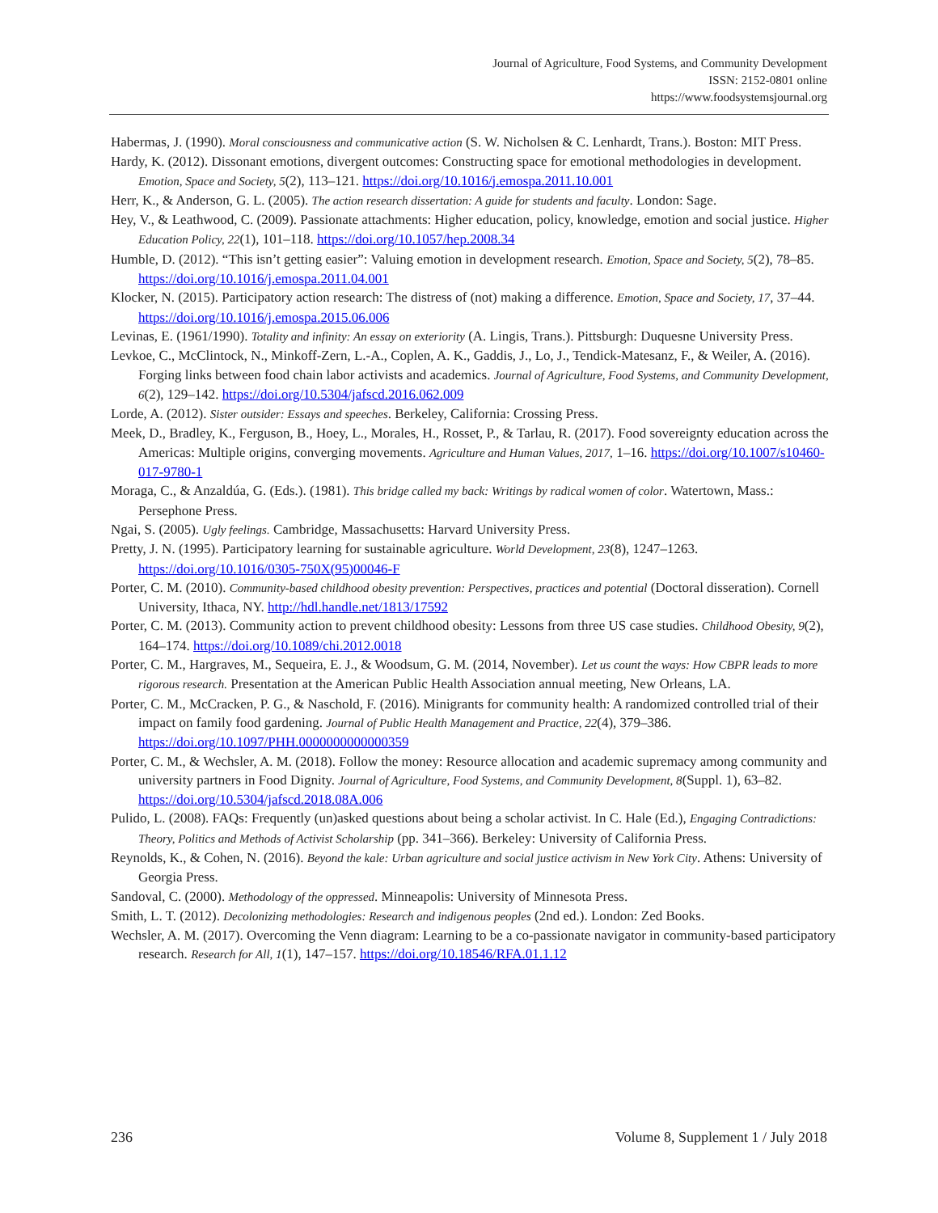Journal of Agriculture, Food Systems, and Community Development
ISSN: 2152-0801 online
https://www.foodsystemsjournal.org
Habermas, J. (1990). Moral consciousness and communicative action (S. W. Nicholsen & C. Lenhardt, Trans.). Boston: MIT Press.
Hardy, K. (2012). Dissonant emotions, divergent outcomes: Constructing space for emotional methodologies in development. Emotion, Space and Society, 5(2), 113–121. https://doi.org/10.1016/j.emospa.2011.10.001
Herr, K., & Anderson, G. L. (2005). The action research dissertation: A guide for students and faculty. London: Sage.
Hey, V., & Leathwood, C. (2009). Passionate attachments: Higher education, policy, knowledge, emotion and social justice. Higher Education Policy, 22(1), 101–118. https://doi.org/10.1057/hep.2008.34
Humble, D. (2012). “This isn’t getting easier”: Valuing emotion in development research. Emotion, Space and Society, 5(2), 78–85. https://doi.org/10.1016/j.emospa.2011.04.001
Klocker, N. (2015). Participatory action research: The distress of (not) making a difference. Emotion, Space and Society, 17, 37–44. https://doi.org/10.1016/j.emospa.2015.06.006
Levinas, E. (1961/1990). Totality and infinity: An essay on exteriority (A. Lingis, Trans.). Pittsburgh: Duquesne University Press.
Levkoe, C., McClintock, N., Minkoff-Zern, L.-A., Coplen, A. K., Gaddis, J., Lo, J., Tendick-Matesanz, F., & Weiler, A. (2016). Forging links between food chain labor activists and academics. Journal of Agriculture, Food Systems, and Community Development, 6(2), 129–142. https://doi.org/10.5304/jafscd.2016.062.009
Lorde, A. (2012). Sister outsider: Essays and speeches. Berkeley, California: Crossing Press.
Meek, D., Bradley, K., Ferguson, B., Hoey, L., Morales, H., Rosset, P., & Tarlau, R. (2017). Food sovereignty education across the Americas: Multiple origins, converging movements. Agriculture and Human Values, 2017, 1–16. https://doi.org/10.1007/s10460-017-9780-1
Moraga, C., & Anzaldúa, G. (Eds.). (1981). This bridge called my back: Writings by radical women of color. Watertown, Mass.: Persephone Press.
Ngai, S. (2005). Ugly feelings. Cambridge, Massachusetts: Harvard University Press.
Pretty, J. N. (1995). Participatory learning for sustainable agriculture. World Development, 23(8), 1247–1263. https://doi.org/10.1016/0305-750X(95)00046-F
Porter, C. M. (2010). Community-based childhood obesity prevention: Perspectives, practices and potential (Doctoral disseration). Cornell University, Ithaca, NY. http://hdl.handle.net/1813/17592
Porter, C. M. (2013). Community action to prevent childhood obesity: Lessons from three US case studies. Childhood Obesity, 9(2), 164–174. https://doi.org/10.1089/chi.2012.0018
Porter, C. M., Hargraves, M., Sequeira, E. J., & Woodsum, G. M. (2014, November). Let us count the ways: How CBPR leads to more rigorous research. Presentation at the American Public Health Association annual meeting, New Orleans, LA.
Porter, C. M., McCracken, P. G., & Naschold, F. (2016). Minigrants for community health: A randomized controlled trial of their impact on family food gardening. Journal of Public Health Management and Practice, 22(4), 379–386. https://doi.org/10.1097/PHH.0000000000000359
Porter, C. M., & Wechsler, A. M. (2018). Follow the money: Resource allocation and academic supremacy among community and university partners in Food Dignity. Journal of Agriculture, Food Systems, and Community Development, 8(Suppl. 1), 63–82. https://doi.org/10.5304/jafscd.2018.08A.006
Pulido, L. (2008). FAQs: Frequently (un)asked questions about being a scholar activist. In C. Hale (Ed.), Engaging Contradictions: Theory, Politics and Methods of Activist Scholarship (pp. 341–366). Berkeley: University of California Press.
Reynolds, K., & Cohen, N. (2016). Beyond the kale: Urban agriculture and social justice activism in New York City. Athens: University of Georgia Press.
Sandoval, C. (2000). Methodology of the oppressed. Minneapolis: University of Minnesota Press.
Smith, L. T. (2012). Decolonizing methodologies: Research and indigenous peoples (2nd ed.). London: Zed Books.
Wechsler, A. M. (2017). Overcoming the Venn diagram: Learning to be a co-passionate navigator in community-based participatory research. Research for All, 1(1), 147–157. https://doi.org/10.18546/RFA.01.1.12
236 Volume 8, Supplement 1 / July 2018